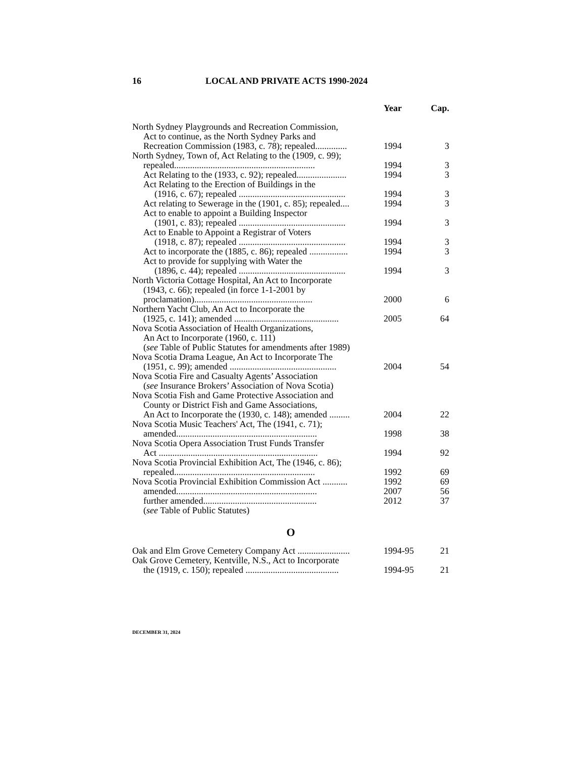16 LOCAL AND PRIVATE ACTS 1990-2024
| | Year | Cap. |
| --- | --- | --- |
| North Sydney Playgrounds and Recreation Commission, | | |
| Act to continue, as the North Sydney Parks and | | |
| Recreation Commission (1983, c. 78); repealed.............. | 1994 | 3 |
| North Sydney, Town of, Act Relating to the (1909, c. 99); | | |
| repealed.............................................................. | 1994 | 3 |
| Act Relating to the (1933, c. 92); repealed...................... | 1994 | 3 |
| Act Relating to the Erection of Buildings in the | | |
| (1916, c. 67); repealed ............................................... | 1994 | 3 |
| Act relating to Sewerage in the (1901, c. 85); repealed.... | 1994 | 3 |
| Act to enable to appoint a Building Inspector | | |
| (1901, c. 83); repealed ............................................... | 1994 | 3 |
| Act to Enable to Appoint a Registrar of Voters | | |
| (1918, c. 87); repealed ............................................... | 1994 | 3 |
| Act to incorporate the (1885, c. 86); repealed ................. | 1994 | 3 |
| Act to provide for supplying with Water the | | |
| (1896, c. 44); repealed ............................................... | 1994 | 3 |
| North Victoria Cottage Hospital, An Act to Incorporate | | |
| (1943, c. 66); repealed (in force 1-1-2001 by | | |
| proclamation).................................................... | 2000 | 6 |
| Northern Yacht Club, An Act to Incorporate the | | |
| (1925, c. 141); amended .............................................. | 2005 | 64 |
| Nova Scotia Association of Health Organizations, | | |
| An Act to Incorporate (1960, c. 111) | | |
| ( see Table of Public Statutes for amendments after 1989) | | |
| Nova Scotia Drama League, An Act to Incorporate The | | |
| (1951, c. 99); amended ............................................... | 2004 | 54 |
| Nova Scotia Fire and Casualty Agents’ Association | | |
| ( see Insurance Brokers’ Association of Nova Scotia) | | |
| Nova Scotia Fish and Game Protective Association and | | |
| County or District Fish and Game Associations, | | |
| An Act to Incorporate the (1930, c. 148); amended ......... | 2004 | 22 |
| Nova Scotia Music Teachers' Act, The (1941, c. 71); | | |
| amended.............................................................. | 1998 | 38 |
| Nova Scotia Opera Association Trust Funds Transfer | | |
| Act ...................................................................... | 1994 | 92 |
| Nova Scotia Provincial Exhibition Act, The (1946, c. 86); | | |
| repealed.............................................................. | 1992 | 69 |
| Nova Scotia Provincial Exhibition Commission Act ........... | 1992 | 69 |
| amended.............................................................. | 2007 | 56 |
| further amended.................................................. | 2012 | 37 |
| ( see Table of Public Statutes) | | |
| O | | |
| Oak and Elm Grove Cemetery Company Act ....................... | 1994-95 | 21 |
| Oak Grove Cemetery, Kentville, N.S., Act to Incorporate | | |
| the (1919, c. 150); repealed ......................................... | 1994-95 | 21 |
DECEMBER 31, 2024